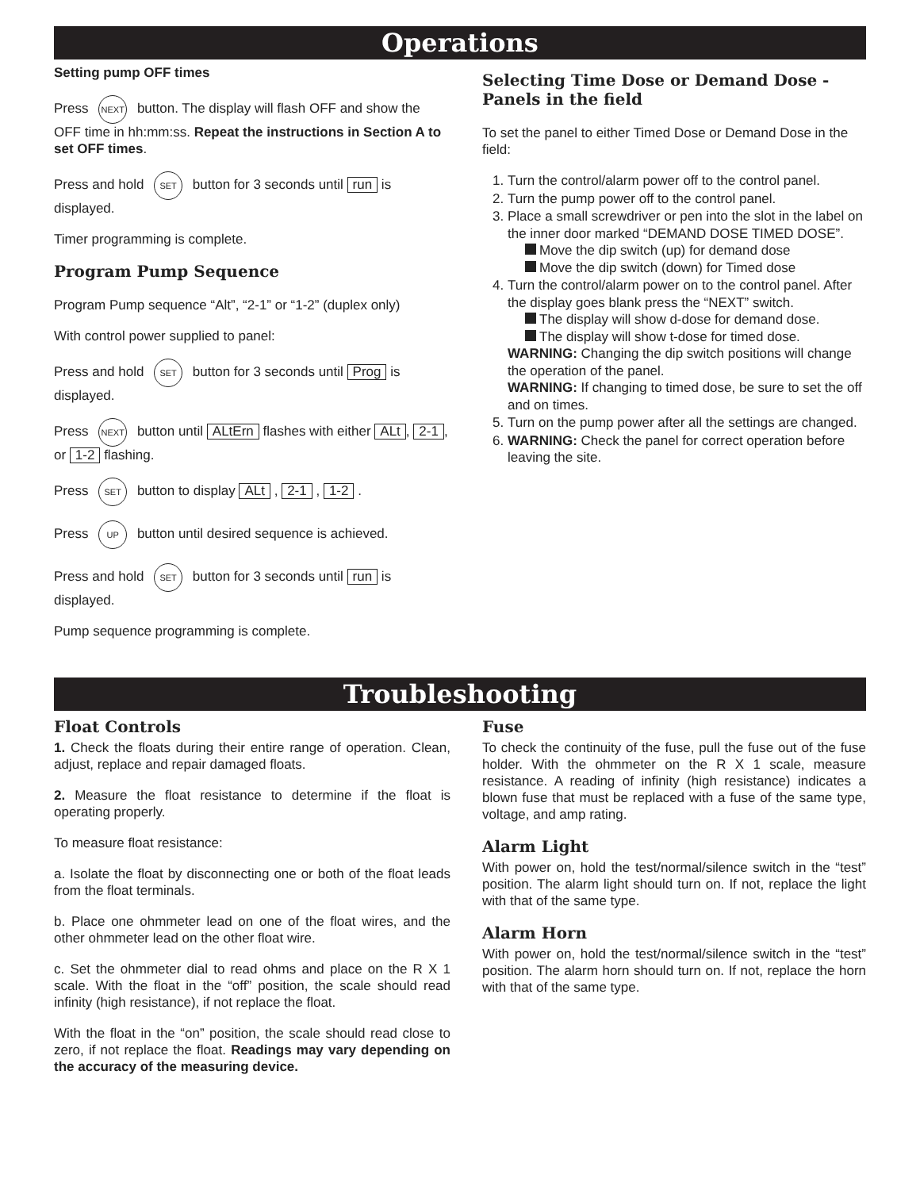Operations
Setting pump OFF times
Press NEXT button. The display will flash OFF and show the OFF time in hh:mm:ss. Repeat the instructions in Section A to set OFF times.
Press and hold SET button for 3 seconds until run is displayed.
Timer programming is complete.
Program Pump Sequence
Program Pump sequence “Alt”, “2-1” or “1-2” (duplex only)
With control power supplied to panel:
Press and hold SET button for 3 seconds until Prog is displayed.
Press NEXT button until ALtErn flashes with either ALt, 2-1, or 1-2 flashing.
Press SET button to display ALt , 2-1 , 1-2 .
Press UP button until desired sequence is achieved.
Press and hold SET button for 3 seconds until run is displayed.
Pump sequence programming is complete.
Selecting Time Dose or Demand Dose -Panels in the field
To set the panel to either Timed Dose or Demand Dose in the field:
1. Turn the control/alarm power off to the control panel.
2. Turn the pump power off to the control panel.
3. Place a small screwdriver or pen into the slot in the label on the inner door marked “DEMAND DOSE TIMED DOSE”.
Move the dip switch (up) for demand dose
Move the dip switch (down) for Timed dose
4. Turn the control/alarm power on to the control panel. After the display goes blank press the “NEXT” switch.
The display will show d-dose for demand dose.
The display will show t-dose for timed dose.
WARNING: Changing the dip switch positions will change the operation of the panel.
WARNING: If changing to timed dose, be sure to set the off and on times.
5. Turn on the pump power after all the settings are changed.
6. WARNING: Check the panel for correct operation before leaving the site.
Troubleshooting
Float Controls
1. Check the floats during their entire range of operation. Clean, adjust, replace and repair damaged floats.
2. Measure the float resistance to determine if the float is operating properly.
To measure float resistance:
a. Isolate the float by disconnecting one or both of the float leads from the float terminals.
b. Place one ohmmeter lead on one of the float wires, and the other ohmmeter lead on the other float wire.
c. Set the ohmmeter dial to read ohms and place on the R X 1 scale. With the float in the “off” position, the scale should read infinity (high resistance), if not replace the float.
With the float in the “on” position, the scale should read close to zero, if not replace the float. Readings may vary depending on the accuracy of the measuring device.
Fuse
To check the continuity of the fuse, pull the fuse out of the fuse holder. With the ohmmeter on the R X 1 scale, measure resistance. A reading of infinity (high resistance) indicates a blown fuse that must be replaced with a fuse of the same type, voltage, and amp rating.
Alarm Light
With power on, hold the test/normal/silence switch in the “test” position. The alarm light should turn on. If not, replace the light with that of the same type.
Alarm Horn
With power on, hold the test/normal/silence switch in the “test” position. The alarm horn should turn on. If not, replace the horn with that of the same type.